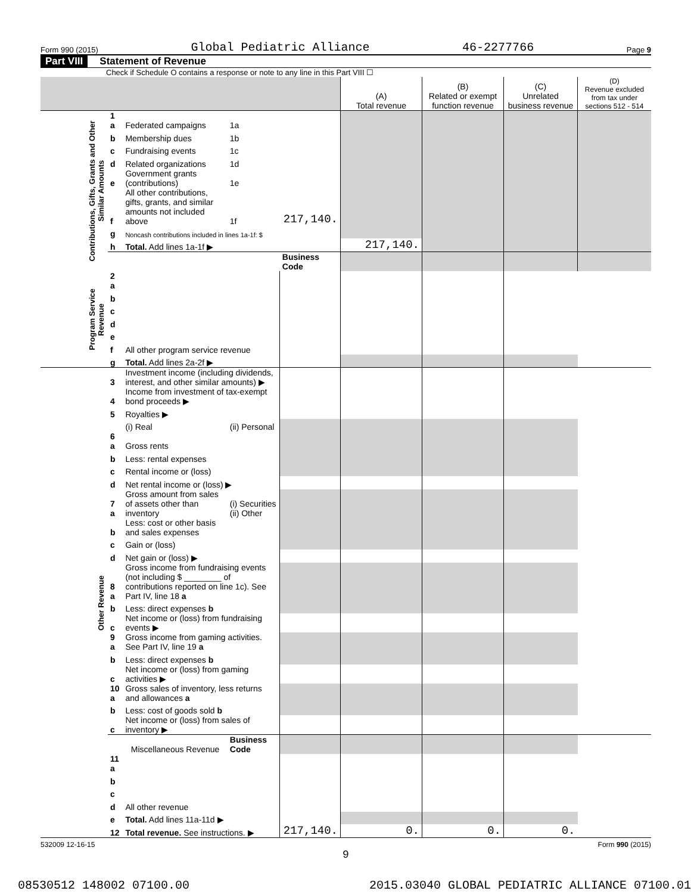Form 990 (2015) Global Pediatric Alliance 46-2277766 Page 9
Part VIII Statement of Revenue
Check if Schedule O contains a response or note to any line in this Part VIII ☐
| | | | | | (A) Total revenue | (B) Related or exempt function revenue | (C) Unrelated business revenue | (D) Revenue excluded from tax under sections 512 - 514 |
| --- | --- | --- | --- | --- | --- | --- | --- | --- |
| Contributions, Gifts, Grants and Other Similar Amounts | 1 a | Federated campaigns | 1a | | | | | |
| | b | Membership dues | 1b | | | | | |
| | c | Fundraising events | 1c | | | | | |
| | d | Related organizations | 1d | | | | | |
| | e | Government grants (contributions) | 1e | | | | | |
| | f | All other contributions, gifts, grants, and similar amounts not included above | 1f | 217,140. | | | | |
| | g | Noncash contributions included in lines 1a-1f: $ | | | | | | |
| | h | Total. Add lines 1a-1f ▶ | | | 217,140. | | | |
| | | | | Business Code | | | | |
| Program Service Revenue | 2 a | | | | | | | |
| | b | | | | | | | |
| | c | | | | | | | |
| | d | | | | | | | |
| | e | | | | | | | |
| | f | All other program service revenue | | | | | | |
| | g | Total. Add lines 2a-2f ▶ | | | | | | |
| Other Revenue | 3 | Investment income (including dividends, interest, and other similar amounts) ▶ | | | | | | |
| | 4 | Income from investment of tax-exempt bond proceeds ▶ | | | | | | |
| | 5 | Royalties ▶ | | | | | | |
| | | (i) Real | (ii) Personal | | | | | |
| | 6 a | Gross rents | | | | | | |
| | b | Less: rental expenses | | | | | | |
| | c | Rental income or (loss) | | | | | | |
| | d | Net rental income or (loss) ▶ | | | | | | |
| | 7 a | Gross amount from sales of assets other than inventory | (i) Securities (ii) Other | | | | | |
| | b | Less: cost or other basis and sales expenses | | | | | | |
| | c | Gain or (loss) | | | | | | |
| | d | Net gain or (loss) ▶ | | | | | | |
| | 8 a | Gross income from fundraising events (not including $ ________ of contributions reported on line 1c). See Part IV, line 18 a | | | | | | |
| | b | Less: direct expenses b | | | | | | |
| | c | Net income or (loss) from fundraising events ▶ | | | | | | |
| | 9 a | Gross income from gaming activities. See Part IV, line 19 a | | | | | | |
| | b | Less: direct expenses b | | | | | | |
| | c | Net income or (loss) from gaming activities ▶ | | | | | | |
| | 10 a | Gross sales of inventory, less returns and allowances a | | | | | | |
| | b | Less: cost of goods sold b | | | | | | |
| | c | Net income or (loss) from sales of inventory ▶ | | | | | | |
| | | Miscellaneous Revenue | Business Code | | | | | |
| | 11 a | | | | | | | |
| | b | | | | | | | |
| | c | | | | | | | |
| | d | All other revenue | | | | | | |
| | e | Total. Add lines 11a-11d ▶ | | | | | | |
| | 12 | Total revenue. See instructions. ▶ | | 217,140. | 0. | 0. | 0. | |
532009 12-16-15 Form 990 (2015)
9
08530512 148002 07100.00 2015.03040 GLOBAL PEDIATRIC ALLIANCE 07100.01